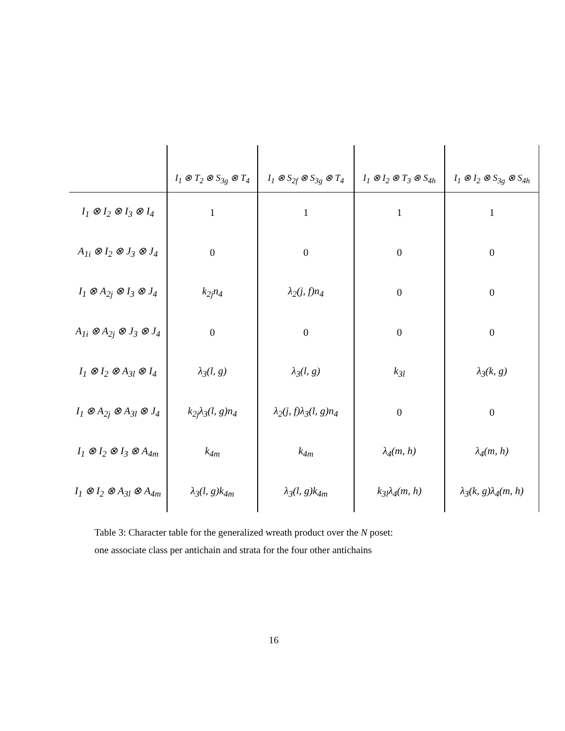| | I<sub>1</sub> ⊗ T<sub>2</sub> ⊗ S<sub>3g</sub> ⊗ T<sub>4</sub> | I<sub>1</sub> ⊗ S<sub>2f</sub> ⊗ S<sub>3g</sub> ⊗ T<sub>4</sub> | I<sub>1</sub> ⊗ I<sub>2</sub> ⊗ T<sub>3</sub> ⊗ S<sub>4h</sub> | I<sub>1</sub> ⊗ I<sub>2</sub> ⊗ S<sub>3g</sub> ⊗ S<sub>4h</sub> |
| --- | --- | --- | --- | --- |
| I<sub>1</sub> ⊗ I<sub>2</sub> ⊗ I<sub>3</sub> ⊗ I<sub>4</sub> | 1 | 1 | 1 | 1 |
| A<sub>1i</sub> ⊗ I<sub>2</sub> ⊗ J<sub>3</sub> ⊗ J<sub>4</sub> | 0 | 0 | 0 | 0 |
| I<sub>1</sub> ⊗ A<sub>2j</sub> ⊗ I<sub>3</sub> ⊗ J<sub>4</sub> | k<sub>2j</sub>n<sub>4</sub> | λ<sub>2</sub>(j, f)n<sub>4</sub> | 0 | 0 |
| A<sub>1i</sub> ⊗ A<sub>2j</sub> ⊗ J<sub>3</sub> ⊗ J<sub>4</sub> | 0 | 0 | 0 | 0 |
| I<sub>1</sub> ⊗ I<sub>2</sub> ⊗ A<sub>3l</sub> ⊗ I<sub>4</sub> | λ<sub>3</sub>(l, g) | λ<sub>3</sub>(l, g) | k<sub>3l</sub> | λ<sub>3</sub>(k, g) |
| I<sub>1</sub> ⊗ A<sub>2j</sub> ⊗ A<sub>3l</sub> ⊗ J<sub>4</sub> | k<sub>2j</sub>λ<sub>3</sub>(l, g)n<sub>4</sub> | λ<sub>2</sub>(j, f)λ<sub>3</sub>(l, g)n<sub>4</sub> | 0 | 0 |
| I<sub>1</sub> ⊗ I<sub>2</sub> ⊗ I<sub>3</sub> ⊗ A<sub>4m</sub> | k<sub>4m</sub> | k<sub>4m</sub> | λ<sub>4</sub>(m, h) | λ<sub>4</sub>(m, h) |
| I<sub>1</sub> ⊗ I<sub>2</sub> ⊗ A<sub>3l</sub> ⊗ A<sub>4m</sub> | λ<sub>3</sub>(l, g)k<sub>4m</sub> | λ<sub>3</sub>(l, g)k<sub>4m</sub> | k<sub>3l</sub>λ<sub>4</sub>(m, h) | λ<sub>3</sub>(k, g)λ<sub>4</sub>(m, h) |
Table 3: Character table for the generalized wreath product over the N poset:
one associate class per antichain and strata for the four other antichains
16